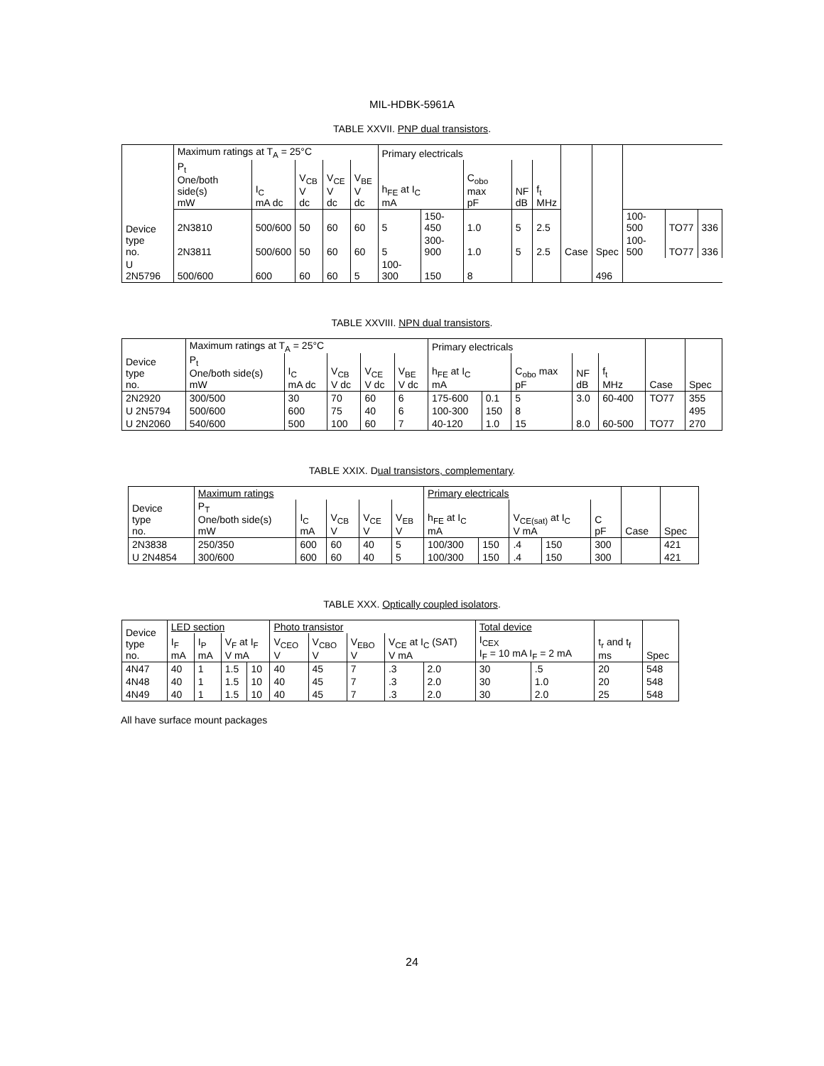MIL-HDBK-5961A
TABLE XXVII. PNP dual transistors.
| Device type no. | Maximum ratings at T<sub>A</sub> = 25°C | | | | | Primary electricals | | | | | Case | Spec | | | |
| --- | --- | --- | --- | --- | --- | --- | --- | --- | --- | --- | --- | --- | --- | --- | --- |
| | P<sub>t</sub> One/both side(s) mW | I<sub>C</sub> mA dc | V<sub>CB</sub> V dc | V<sub>CE</sub> V dc | V<sub>BE</sub> V dc | h<sub>FE</sub> at I<sub>C</sub> mA | | C<sub>obo</sub> max pF | NF dB | f<sub>t</sub> MHz | | | | | |
| | 2N3810 | 500/600 | 50 | 60 | 60 | 5 | 150-450 | 1.0 | 5 | 2.5 | | | 100-500 | TO77 | 336 |
| | 2N3811 | 500/600 | 50 | 60 | 60 | 5 | 300-900 | 1.0 | 5 | 2.5 | | | 100-500 | TO77 | 336 |
| U 2N5796 | 500/600 | 600 | 60 | 60 | 5 | 100-300 | 150 | 8 | | | | 496 | | | |
TABLE XXVIII. NPN dual transistors.
| Device type no. | Maximum ratings at T<sub>A</sub> = 25°C | | | | | Primary electricals | | | | | Case | Spec |
| --- | --- | --- | --- | --- | --- | --- | --- | --- | --- | --- | --- | --- |
| | P<sub>t</sub> One/both side(s) mW | I<sub>C</sub> mA dc | V<sub>CB</sub> V dc | V<sub>CE</sub> V dc | V<sub>BE</sub> V dc | h<sub>FE</sub> at I<sub>C</sub> mA | | C<sub>obo</sub> max pF | NF dB | f<sub>t</sub> MHz | | |
| 2N2920 | 300/500 | 30 | 70 | 60 | 6 | 175-600 | 0.1 | 5 | 3.0 | 60-400 | TO77 | 355 |
| U 2N5794 | 500/600 | 600 | 75 | 40 | 6 | 100-300 | 150 | 8 | | | | 495 |
| U 2N2060 | 540/600 | 500 | 100 | 60 | 7 | 40-120 | 1.0 | 15 | 8.0 | 60-500 | TO77 | 270 |
TABLE XXIX. Dual transistors, complementary.
| Device type no. | Maximum ratings | | | | | Primary electricals | | | | | Case | Spec |
| --- | --- | --- | --- | --- | --- | --- | --- | --- | --- | --- | --- | --- |
| | P<sub>T</sub> One/both side(s) mW | I<sub>C</sub> mA | V<sub>CB</sub> V | V<sub>CE</sub> V | V<sub>EB</sub> V | h<sub>FE</sub> at I<sub>C</sub> mA | | V<sub>CE(sat)</sub> at I<sub>C</sub> V mA | | C pF | | |
| 2N3838 | 250/350 | 600 | 60 | 40 | 5 | 100/300 | 150 | .4 | 150 | 300 | | 421 |
| U 2N4854 | 300/600 | 600 | 60 | 40 | 5 | 100/300 | 150 | .4 | 150 | 300 | | 421 |
TABLE XXX. Optically coupled isolators.
| Device type no. | LED section | | | | Photo transistor | | | | | Total device | | t<sub>r</sub> and t<sub>f</sub> ms | Spec |
| --- | --- | --- | --- | --- | --- | --- | --- | --- | --- | --- | --- | --- | --- |
| | I<sub>F</sub> mA | I<sub>P</sub> mA | V<sub>F</sub> at I<sub>F</sub> V mA | | V<sub>CEO</sub> V | V<sub>CBO</sub> V | V<sub>EBO</sub> V | V<sub>CE</sub> at I<sub>C</sub> (SAT) V mA | | I<sub>CEX</sub> I<sub>F</sub> = 10 mA I<sub>F</sub> = 2 mA | | | |
| 4N47 | 40 | 1 | 1.5 | 10 | 40 | 45 | 7 | .3 | 2.0 | 30 | .5 | 20 | 548 |
| 4N48 | 40 | 1 | 1.5 | 10 | 40 | 45 | 7 | .3 | 2.0 | 30 | 1.0 | 20 | 548 |
| 4N49 | 40 | 1 | 1.5 | 10 | 40 | 45 | 7 | .3 | 2.0 | 30 | 2.0 | 25 | 548 |
All have surface mount packages
24